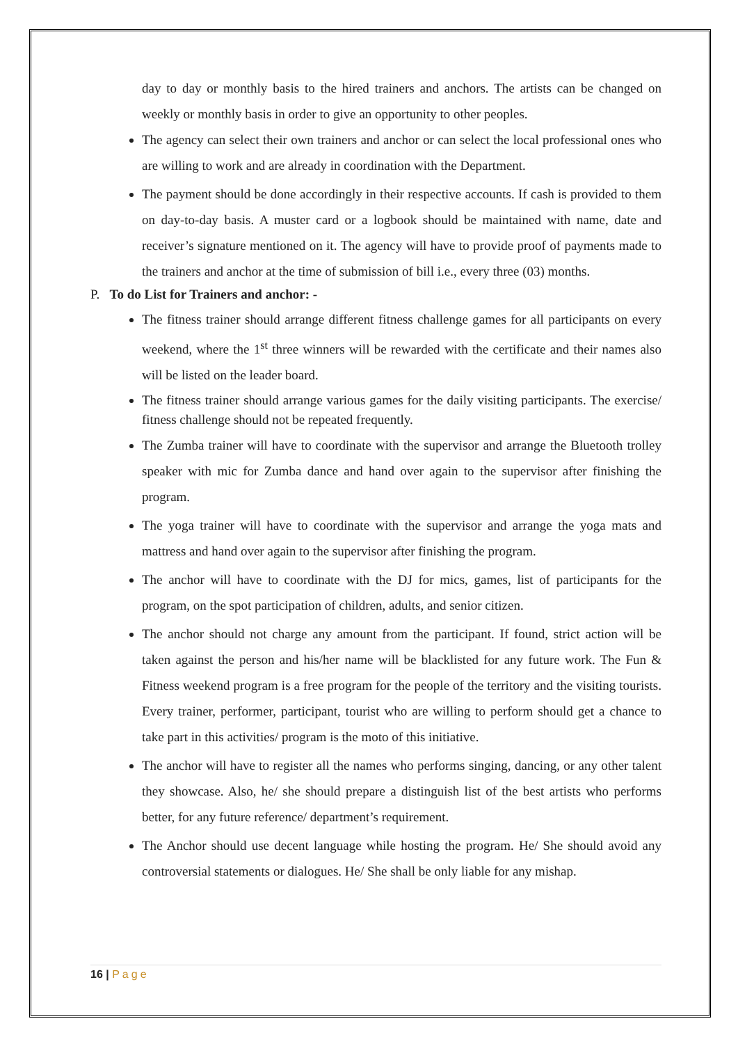day to day or monthly basis to the hired trainers and anchors. The artists can be changed on weekly or monthly basis in order to give an opportunity to other peoples.
The agency can select their own trainers and anchor or can select the local professional ones who are willing to work and are already in coordination with the Department.
The payment should be done accordingly in their respective accounts. If cash is provided to them on day-to-day basis. A muster card or a logbook should be maintained with name, date and receiver’s signature mentioned on it. The agency will have to provide proof of payments made to the trainers and anchor at the time of submission of bill i.e., every three (03) months.
P. To do List for Trainers and anchor: -
The fitness trainer should arrange different fitness challenge games for all participants on every weekend, where the 1<sup>st</sup> three winners will be rewarded with the certificate and their names also will be listed on the leader board.
The fitness trainer should arrange various games for the daily visiting participants. The exercise/ fitness challenge should not be repeated frequently.
The Zumba trainer will have to coordinate with the supervisor and arrange the Bluetooth trolley speaker with mic for Zumba dance and hand over again to the supervisor after finishing the program.
The yoga trainer will have to coordinate with the supervisor and arrange the yoga mats and mattress and hand over again to the supervisor after finishing the program.
The anchor will have to coordinate with the DJ for mics, games, list of participants for the program, on the spot participation of children, adults, and senior citizen.
The anchor should not charge any amount from the participant. If found, strict action will be taken against the person and his/her name will be blacklisted for any future work. The Fun & Fitness weekend program is a free program for the people of the territory and the visiting tourists. Every trainer, performer, participant, tourist who are willing to perform should get a chance to take part in this activities/ program is the moto of this initiative.
The anchor will have to register all the names who performs singing, dancing, or any other talent they showcase. Also, he/ she should prepare a distinguish list of the best artists who performs better, for any future reference/ department’s requirement.
The Anchor should use decent language while hosting the program. He/ She should avoid any controversial statements or dialogues. He/ She shall be only liable for any mishap.
16 | Page